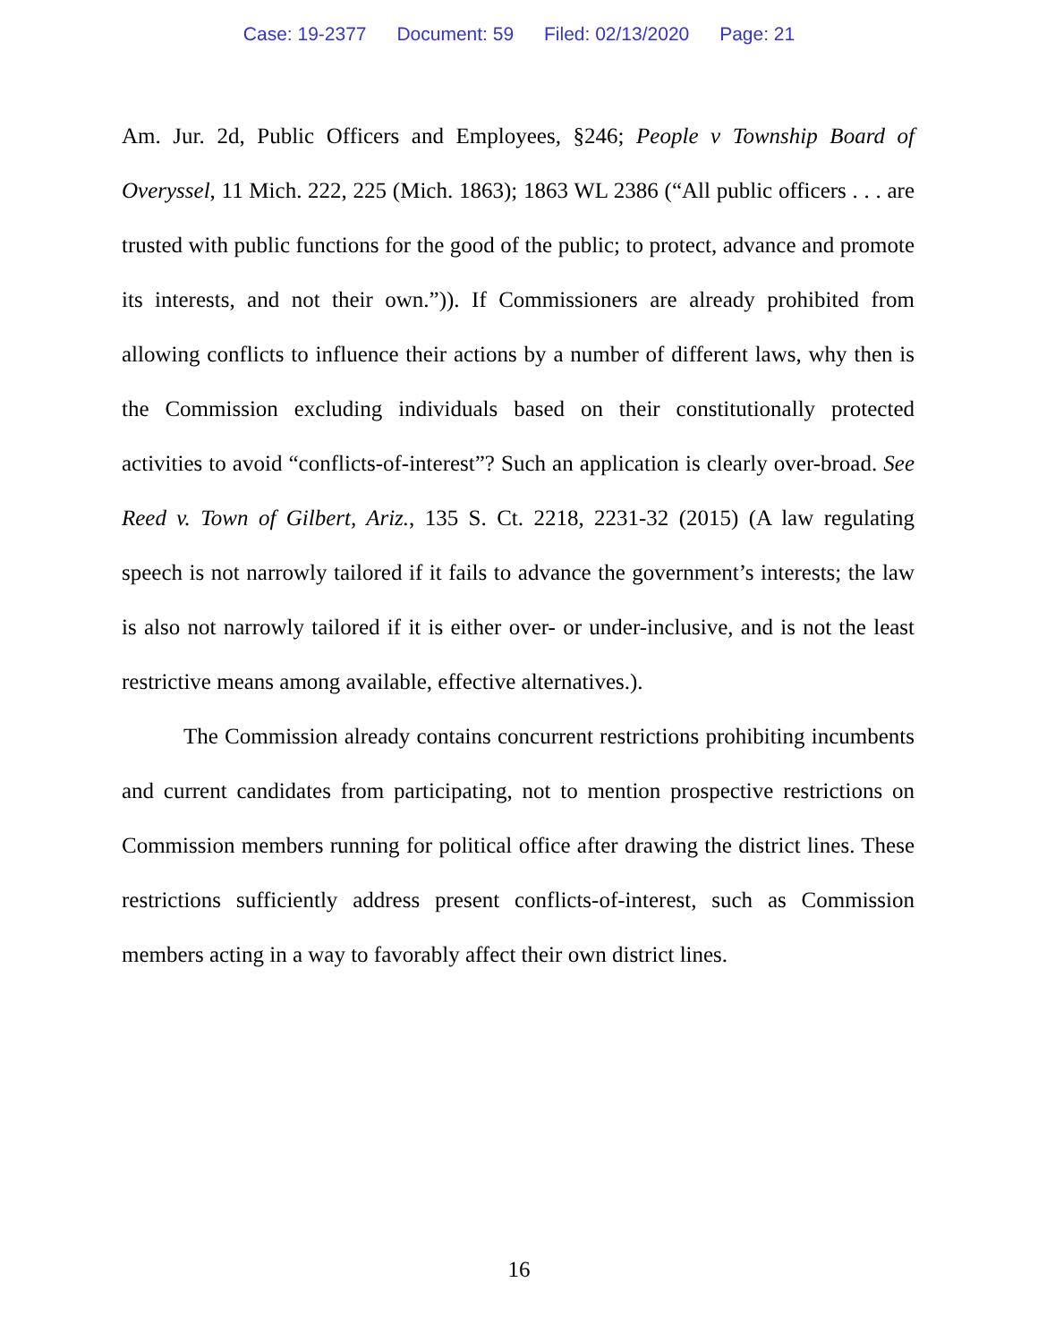Case: 19-2377 Document: 59 Filed: 02/13/2020 Page: 21
Am. Jur. 2d, Public Officers and Employees, §246; People v Township Board of Overyssel, 11 Mich. 222, 225 (Mich. 1863); 1863 WL 2386 (“All public officers . . . are trusted with public functions for the good of the public; to protect, advance and promote its interests, and not their own.”)). If Commissioners are already prohibited from allowing conflicts to influence their actions by a number of different laws, why then is the Commission excluding individuals based on their constitutionally protected activities to avoid “conflicts-of-interest”? Such an application is clearly over-broad. See Reed v. Town of Gilbert, Ariz., 135 S. Ct. 2218, 2231-32 (2015) (A law regulating speech is not narrowly tailored if it fails to advance the government’s interests; the law is also not narrowly tailored if it is either over- or under-inclusive, and is not the least restrictive means among available, effective alternatives.).
The Commission already contains concurrent restrictions prohibiting incumbents and current candidates from participating, not to mention prospective restrictions on Commission members running for political office after drawing the district lines. These restrictions sufficiently address present conflicts-of-interest, such as Commission members acting in a way to favorably affect their own district lines.
16